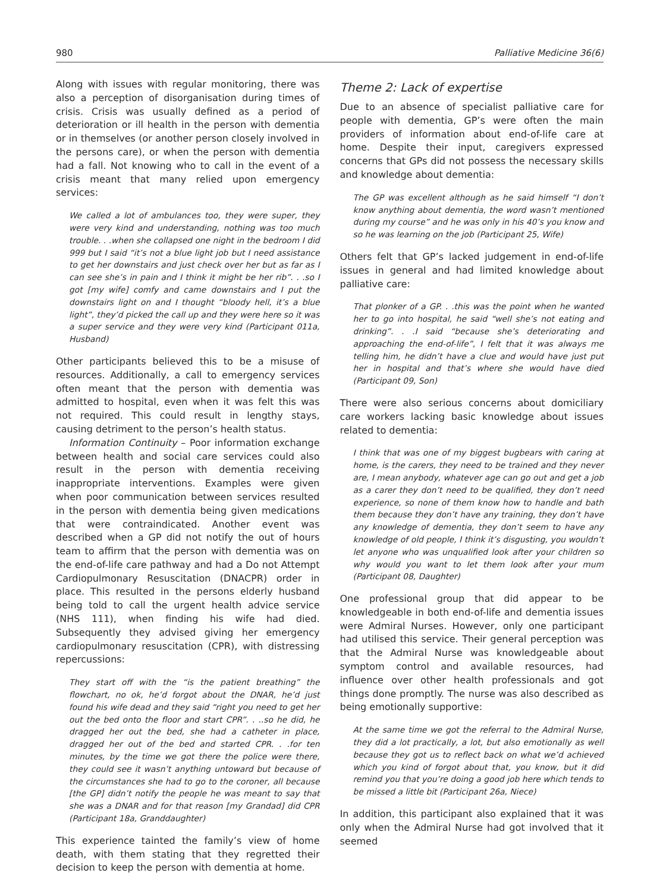980 Palliative Medicine 36(6)
Along with issues with regular monitoring, there was also a perception of disorganisation during times of crisis. Crisis was usually defined as a period of deterioration or ill health in the person with dementia or in themselves (or another person closely involved in the persons care), or when the person with dementia had a fall. Not knowing who to call in the event of a crisis meant that many relied upon emergency services:
We called a lot of ambulances too, they were super, they were very kind and understanding, nothing was too much trouble. . .when she collapsed one night in the bedroom I did 999 but I said “it’s not a blue light job but I need assistance to get her downstairs and just check over her but as far as I can see she’s in pain and I think it might be her rib”. . .so I got [my wife] comfy and came downstairs and I put the downstairs light on and I thought “bloody hell, it’s a blue light”, they’d picked the call up and they were here so it was a super service and they were very kind (Participant 011a, Husband)
Other participants believed this to be a misuse of resources. Additionally, a call to emergency services often meant that the person with dementia was admitted to hospital, even when it was felt this was not required. This could result in lengthy stays, causing detriment to the person’s health status.
Information Continuity – Poor information exchange between health and social care services could also result in the person with dementia receiving inappropriate interventions. Examples were given when poor communication between services resulted in the person with dementia being given medications that were contraindicated. Another event was described when a GP did not notify the out of hours team to affirm that the person with dementia was on the end-of-life care pathway and had a Do not Attempt Cardiopulmonary Resuscitation (DNACPR) order in place. This resulted in the persons elderly husband being told to call the urgent health advice service (NHS 111), when finding his wife had died. Subsequently they advised giving her emergency cardiopulmonary resuscitation (CPR), with distressing repercussions:
They start off with the “is the patient breathing” the flowchart, no ok, he’d forgot about the DNAR, he’d just found his wife dead and they said “right you need to get her out the bed onto the floor and start CPR”. . ..so he did, he dragged her out the bed, she had a catheter in place, dragged her out of the bed and started CPR. . .for ten minutes, by the time we got there the police were there, they could see it wasn’t anything untoward but because of the circumstances she had to go to the coroner, all because [the GP] didn’t notify the people he was meant to say that she was a DNAR and for that reason [my Grandad] did CPR (Participant 18a, Granddaughter)
This experience tainted the family’s view of home death, with them stating that they regretted their decision to keep the person with dementia at home.
Theme 2: Lack of expertise
Due to an absence of specialist palliative care for people with dementia, GP’s were often the main providers of information about end-of-life care at home. Despite their input, caregivers expressed concerns that GPs did not possess the necessary skills and knowledge about dementia:
The GP was excellent although as he said himself “I don’t know anything about dementia, the word wasn’t mentioned during my course” and he was only in his 40’s you know and so he was learning on the job (Participant 25, Wife)
Others felt that GP’s lacked judgement in end-of-life issues in general and had limited knowledge about palliative care:
That plonker of a GP. . .this was the point when he wanted her to go into hospital, he said “well she’s not eating and drinking”. . .I said “because she’s deteriorating and approaching the end-of-life”, I felt that it was always me telling him, he didn’t have a clue and would have just put her in hospital and that’s where she would have died (Participant 09, Son)
There were also serious concerns about domiciliary care workers lacking basic knowledge about issues related to dementia:
I think that was one of my biggest bugbears with caring at home, is the carers, they need to be trained and they never are, I mean anybody, whatever age can go out and get a job as a carer they don’t need to be qualified, they don’t need experience, so none of them know how to handle and bath them because they don’t have any training, they don’t have any knowledge of dementia, they don’t seem to have any knowledge of old people, I think it’s disgusting, you wouldn’t let anyone who was unqualified look after your children so why would you want to let them look after your mum (Participant 08, Daughter)
One professional group that did appear to be knowledgeable in both end-of-life and dementia issues were Admiral Nurses. However, only one participant had utilised this service. Their general perception was that the Admiral Nurse was knowledgeable about symptom control and available resources, had influence over other health professionals and got things done promptly. The nurse was also described as being emotionally supportive:
At the same time we got the referral to the Admiral Nurse, they did a lot practically, a lot, but also emotionally as well because they got us to reflect back on what we’d achieved which you kind of forgot about that, you know, but it did remind you that you’re doing a good job here which tends to be missed a little bit (Participant 26a, Niece)
In addition, this participant also explained that it was only when the Admiral Nurse had got involved that it seemed